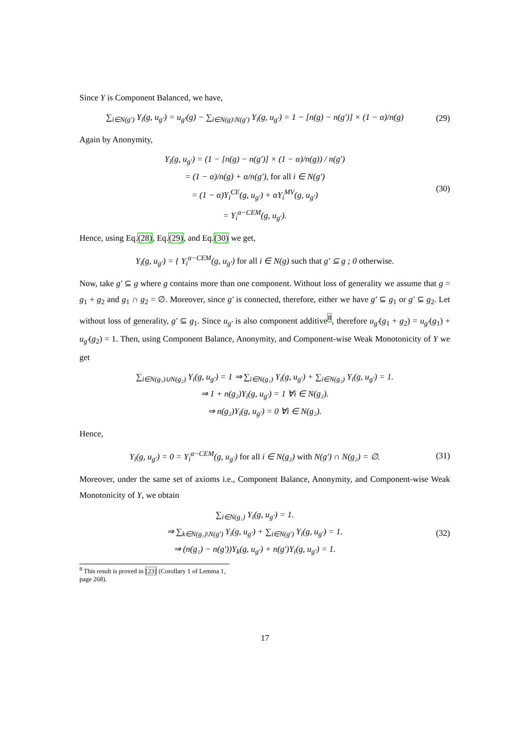Since Y is Component Balanced, we have,
∑<sub>i∈N(g′)</sub> Y<sub>i</sub>(g, u<sub>g′</sub>) = u<sub>g′</sub>(g) − ∑<sub>i∈N(g)\N(g′)</sub> Y<sub>i</sub>(g, u<sub>g′</sub>) = 1 − [n(g) − n(g′)] × (1 − α)/n(g)
(29)
Again by Anonymity,
Y<sub>i</sub>(g, u<sub>g′</sub>) = (1 − [n(g) − n(g′)] × (1 − α)/n(g)) / n(g′)
= (1 − α)/n(g) + α/n(g′), for all i ∈ N(g′)
= (1 − α)Y<sub>i</sub><sup>CE</sup>(g, u<sub>g′</sub>) + αY<sub>i</sub><sup>MV</sup>(g, u<sub>g′</sub>)
= Y<sub>i</sub><sup>α−CEM</sup>(g, u<sub>g′</sub>).
(30)
Hence, using Eq.(28), Eq.(29), and Eq.(30) we get,
Y<sub>i</sub>(g, u<sub>g′</sub>) = { Y<sub>i</sub><sup>α−CEM</sup>(g, u<sub>g′</sub>) for all i ∈ N(g) such that g′ ⊆ g ; 0 otherwise.
Now, take g′ ⊆ g where g contains more than one component. Without loss of generality we assume that g = g<sub>1</sub> + g<sub>2</sub> and g<sub>1</sub> ∩ g<sub>2</sub> = ∅. Moreover, since g′ is connected, therefore, either we have g′ ⊆ g<sub>1</sub> or g′ ⊆ g<sub>2</sub>. Let without loss of generality, g′ ⊆ g<sub>1</sub>. Since u<sub>g′</sub> is also component additive<sup>8</sup>, therefore u<sub>g′</sub>(g<sub>1</sub> + g<sub>2</sub>) = u<sub>g′</sub>(g<sub>1</sub>) + u<sub>g′</sub>(g<sub>2</sub>) = 1. Then, using Component Balance, Anonymity, and Component-wise Weak Monotonicity of Y we get
∑<sub>i∈N(g₁)∪N(g₂)</sub> Y<sub>i</sub>(g, u<sub>g′</sub>) = 1 ⇒ ∑<sub>i∈N(g₁)</sub> Y<sub>i</sub>(g, u<sub>g′</sub>) + ∑<sub>i∈N(g₂)</sub> Y<sub>i</sub>(g, u<sub>g′</sub>) = 1.
⇒ 1 + n(g₂)Y<sub>i</sub>(g, u<sub>g′</sub>) = 1 ∀i ∈ N(g₂).
⇒ n(g₂)Y<sub>i</sub>(g, u<sub>g′</sub>) = 0 ∀i ∈ N(g₂).
Hence,
Y<sub>i</sub>(g, u<sub>g′</sub>) = 0 = Y<sub>i</sub><sup>α−CEM</sup>(g, u<sub>g′</sub>) for all i ∈ N(g₂) with N(g′) ∩ N(g₂) = ∅.
(31)
Moreover, under the same set of axioms i.e., Component Balance, Anonymity, and Component-wise Weak Monotonicity of Y, we obtain
∑<sub>i∈N(g₁)</sub> Y<sub>i</sub>(g, u<sub>g′</sub>) = 1.
⇒ ∑<sub>k∈N(g₁)\N(g′)</sub> Y<sub>i</sub>(g, u<sub>g′</sub>) + ∑<sub>i∈N(g′)</sub> Y<sub>i</sub>(g, u<sub>g′</sub>) = 1.
⇒ (n(g₁) − n(g′))Y<sub>k</sub>(g, u<sub>g′</sub>) + n(g′)Y<sub>i</sub>(g, u<sub>g′</sub>) = 1.
(32)
<sup>8</sup> This result is proved in [23] (Corollary 1 of Lemma 1, page 268).
17